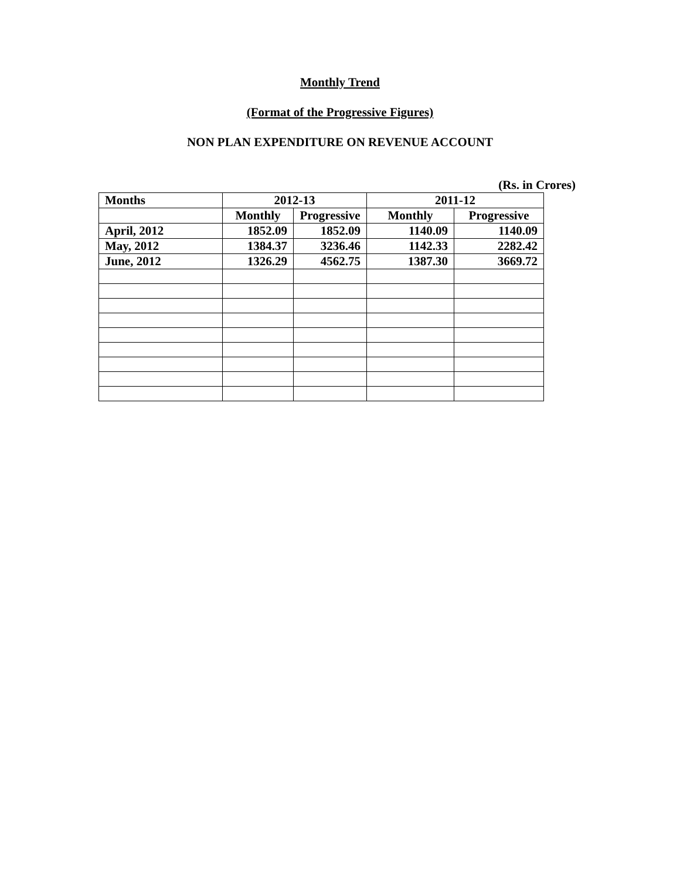Monthly Trend
(Format of the Progressive Figures)
NON PLAN EXPENDITURE ON REVENUE ACCOUNT
(Rs. in Crores)
| Months | 2012-13 | | 2011-12 | |
| --- | --- | --- | --- | --- |
| | Monthly | Progressive | Monthly | Progressive |
| April, 2012 | 1852.09 | 1852.09 | 1140.09 | 1140.09 |
| May, 2012 | 1384.37 | 3236.46 | 1142.33 | 2282.42 |
| June, 2012 | 1326.29 | 4562.75 | 1387.30 | 3669.72 |